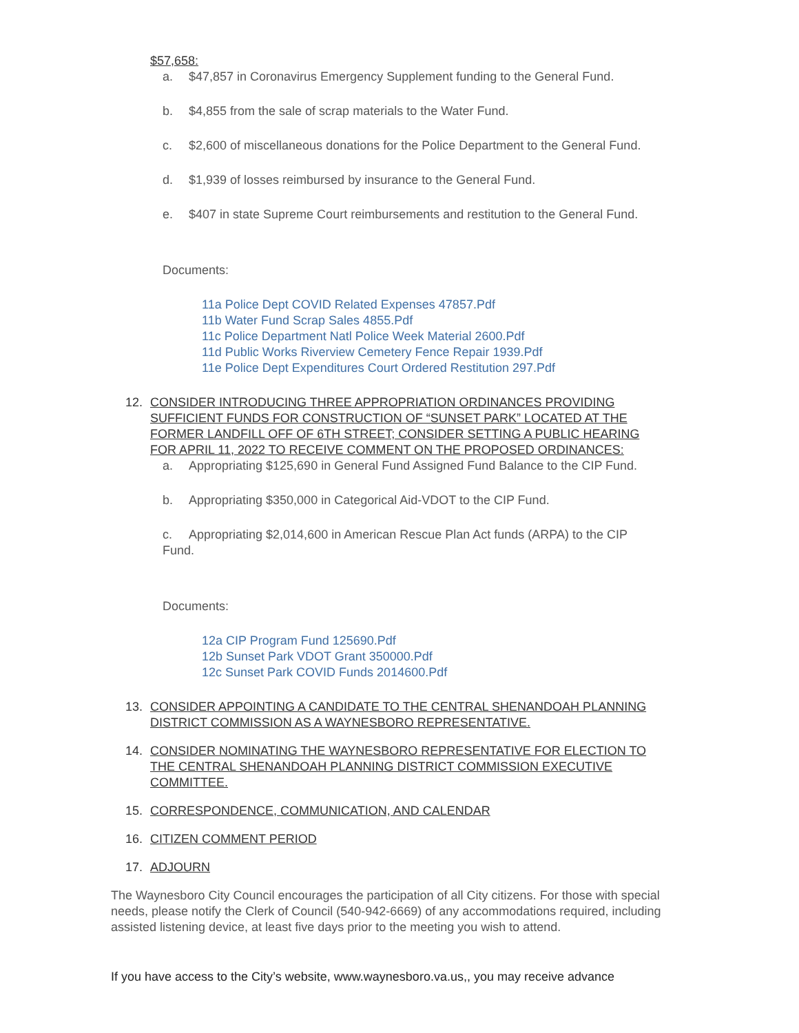$57,658:
a. $47,857 in Coronavirus Emergency Supplement funding to the General Fund.
b. $4,855 from the sale of scrap materials to the Water Fund.
c. $2,600 of miscellaneous donations for the Police Department to the General Fund.
d. $1,939 of losses reimbursed by insurance to the General Fund.
e. $407 in state Supreme Court reimbursements and restitution to the General Fund.
Documents:
11a Police Dept COVID Related Expenses 47857.Pdf
11b Water Fund Scrap Sales 4855.Pdf
11c Police Department Natl Police Week Material 2600.Pdf
11d Public Works Riverview Cemetery Fence Repair 1939.Pdf
11e Police Dept Expenditures Court Ordered Restitution 297.Pdf
12. CONSIDER INTRODUCING THREE APPROPRIATION ORDINANCES PROVIDING SUFFICIENT FUNDS FOR CONSTRUCTION OF “SUNSET PARK” LOCATED AT THE FORMER LANDFILL OFF OF 6TH STREET; CONSIDER SETTING A PUBLIC HEARING FOR APRIL 11, 2022 TO RECEIVE COMMENT ON THE PROPOSED ORDINANCES:
a. Appropriating $125,690 in General Fund Assigned Fund Balance to the CIP Fund.
b. Appropriating $350,000 in Categorical Aid-VDOT to the CIP Fund.
c. Appropriating $2,014,600 in American Rescue Plan Act funds (ARPA) to the CIP Fund.
Documents:
12a CIP Program Fund 125690.Pdf
12b Sunset Park VDOT Grant 350000.Pdf
12c Sunset Park COVID Funds 2014600.Pdf
13. CONSIDER APPOINTING A CANDIDATE TO THE CENTRAL SHENANDOAH PLANNING DISTRICT COMMISSION AS A WAYNESBORO REPRESENTATIVE.
14. CONSIDER NOMINATING THE WAYNESBORO REPRESENTATIVE FOR ELECTION TO THE CENTRAL SHENANDOAH PLANNING DISTRICT COMMISSION EXECUTIVE COMMITTEE.
15. CORRESPONDENCE, COMMUNICATION, AND CALENDAR
16. CITIZEN COMMENT PERIOD
17. ADJOURN
The Waynesboro City Council encourages the participation of all City citizens. For those with special needs, please notify the Clerk of Council (540-942-6669) of any accommodations required, including assisted listening device, at least five days prior to the meeting you wish to attend.
If you have access to the City’s website, www.waynesboro.va.us,, you may receive advance